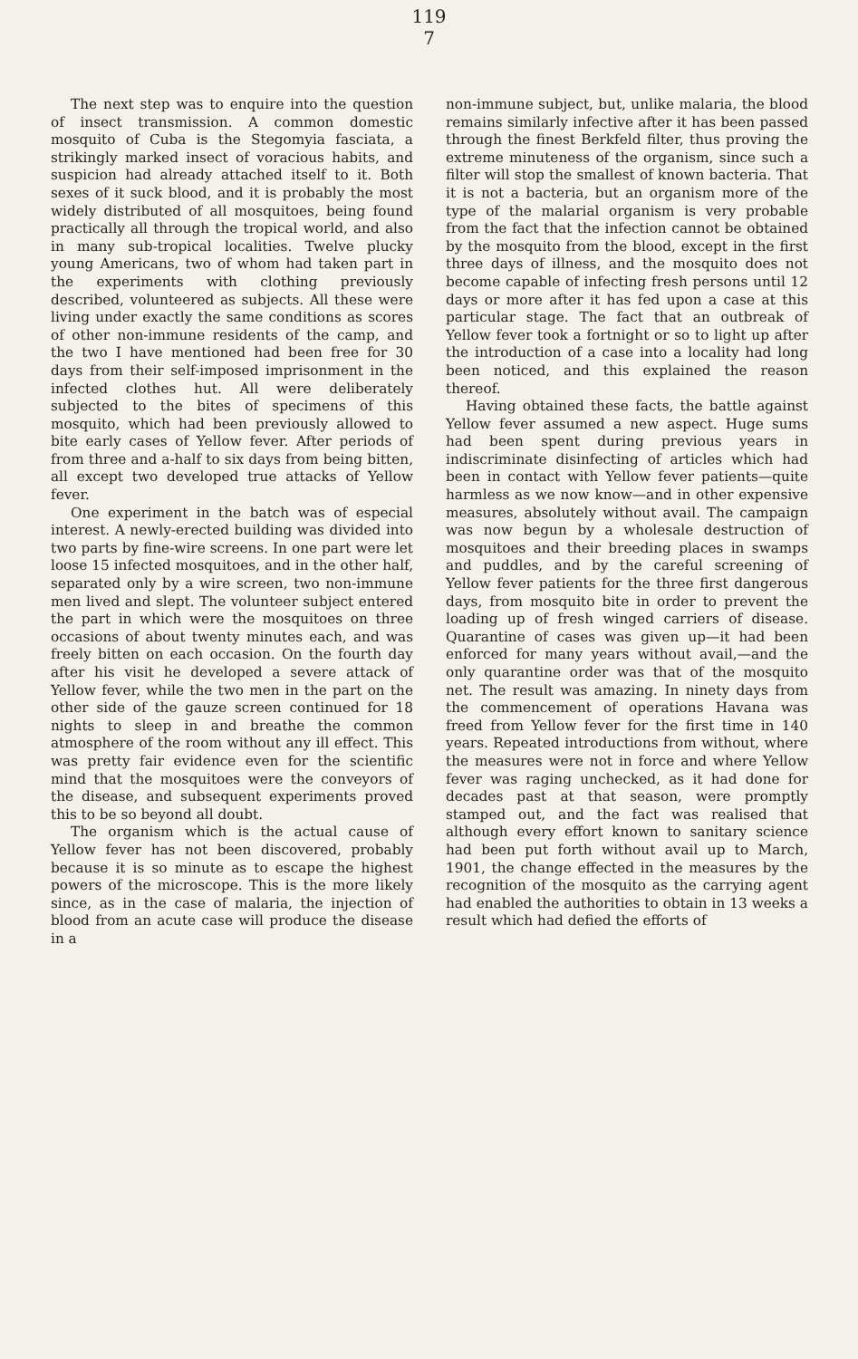119
7
The next step was to enquire into the question of insect transmission. A common domestic mosquito of Cuba is the Stegomyia fasciata, a strikingly marked insect of voracious habits, and suspicion had already attached itself to it. Both sexes of it suck blood, and it is probably the most widely distributed of all mosquitoes, being found practically all through the tropical world, and also in many sub-tropical localities. Twelve plucky young Americans, two of whom had taken part in the experiments with clothing previously described, volunteered as subjects. All these were living under exactly the same conditions as scores of other non-immune residents of the camp, and the two I have mentioned had been free for 30 days from their self-imposed imprisonment in the infected clothes hut. All were deliberately subjected to the bites of specimens of this mosquito, which had been previously allowed to bite early cases of Yellow fever. After periods of from three and a-half to six days from being bitten, all except two developed true attacks of Yellow fever.
One experiment in the batch was of especial interest. A newly-erected building was divided into two parts by fine-wire screens. In one part were let loose 15 infected mosquitoes, and in the other half, separated only by a wire screen, two non-immune men lived and slept. The volunteer subject entered the part in which were the mosquitoes on three occasions of about twenty minutes each, and was freely bitten on each occasion. On the fourth day after his visit he developed a severe attack of Yellow fever, while the two men in the part on the other side of the gauze screen continued for 18 nights to sleep in and breathe the common atmosphere of the room without any ill effect. This was pretty fair evidence even for the scientific mind that the mosquitoes were the conveyors of the disease, and subsequent experiments proved this to be so beyond all doubt.
The organism which is the actual cause of Yellow fever has not been discovered, probably because it is so minute as to escape the highest powers of the microscope. This is the more likely since, as in the case of malaria, the injection of blood from an acute case will produce the disease in a
non-immune subject, but, unlike malaria, the blood remains similarly infective after it has been passed through the finest Berkfeld filter, thus proving the extreme minuteness of the organism, since such a filter will stop the smallest of known bacteria. That it is not a bacteria, but an organism more of the type of the malarial organism is very probable from the fact that the infection cannot be obtained by the mosquito from the blood, except in the first three days of illness, and the mosquito does not become capable of infecting fresh persons until 12 days or more after it has fed upon a case at this particular stage. The fact that an outbreak of Yellow fever took a fortnight or so to light up after the introduction of a case into a locality had long been noticed, and this explained the reason thereof.
Having obtained these facts, the battle against Yellow fever assumed a new aspect. Huge sums had been spent during previous years in indiscriminate disinfecting of articles which had been in contact with Yellow fever patients—quite harmless as we now know—and in other expensive measures, absolutely without avail. The campaign was now begun by a wholesale destruction of mosquitoes and their breeding places in swamps and puddles, and by the careful screening of Yellow fever patients for the three first dangerous days, from mosquito bite in order to prevent the loading up of fresh winged carriers of disease. Quarantine of cases was given up—it had been enforced for many years without avail,—and the only quarantine order was that of the mosquito net. The result was amazing. In ninety days from the commencement of operations Havana was freed from Yellow fever for the first time in 140 years. Repeated introductions from without, where the measures were not in force and where Yellow fever was raging unchecked, as it had done for decades past at that season, were promptly stamped out, and the fact was realised that although every effort known to sanitary science had been put forth without avail up to March, 1901, the change effected in the measures by the recognition of the mosquito as the carrying agent had enabled the authorities to obtain in 13 weeks a result which had defied the efforts of